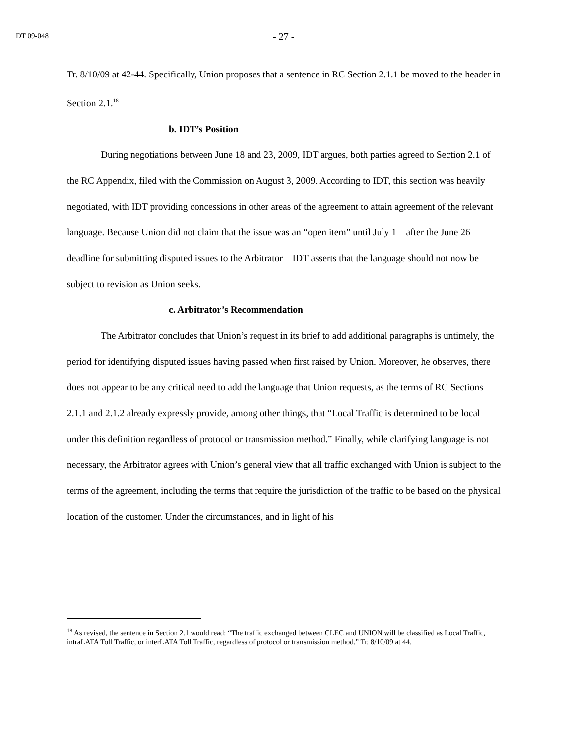DT 09-048 - 27 -
Tr. 8/10/09 at 42-44. Specifically, Union proposes that a sentence in RC Section 2.1.1 be moved to the header in Section 2.1.<sup>18</sup>
b. IDT’s Position
During negotiations between June 18 and 23, 2009, IDT argues, both parties agreed to Section 2.1 of the RC Appendix, filed with the Commission on August 3, 2009. According to IDT, this section was heavily negotiated, with IDT providing concessions in other areas of the agreement to attain agreement of the relevant language. Because Union did not claim that the issue was an “open item” until July 1 – after the June 26 deadline for submitting disputed issues to the Arbitrator – IDT asserts that the language should not now be subject to revision as Union seeks.
c. Arbitrator’s Recommendation
The Arbitrator concludes that Union’s request in its brief to add additional paragraphs is untimely, the period for identifying disputed issues having passed when first raised by Union. Moreover, he observes, there does not appear to be any critical need to add the language that Union requests, as the terms of RC Sections 2.1.1 and 2.1.2 already expressly provide, among other things, that “Local Traffic is determined to be local under this definition regardless of protocol or transmission method.” Finally, while clarifying language is not necessary, the Arbitrator agrees with Union’s general view that all traffic exchanged with Union is subject to the terms of the agreement, including the terms that require the jurisdiction of the traffic to be based on the physical location of the customer. Under the circumstances, and in light of his
<sup>18</sup> As revised, the sentence in Section 2.1 would read: “The traffic exchanged between CLEC and UNION will be classified as Local Traffic, intraLATA Toll Traffic, or interLATA Toll Traffic, regardless of protocol or transmission method.” Tr. 8/10/09 at 44.